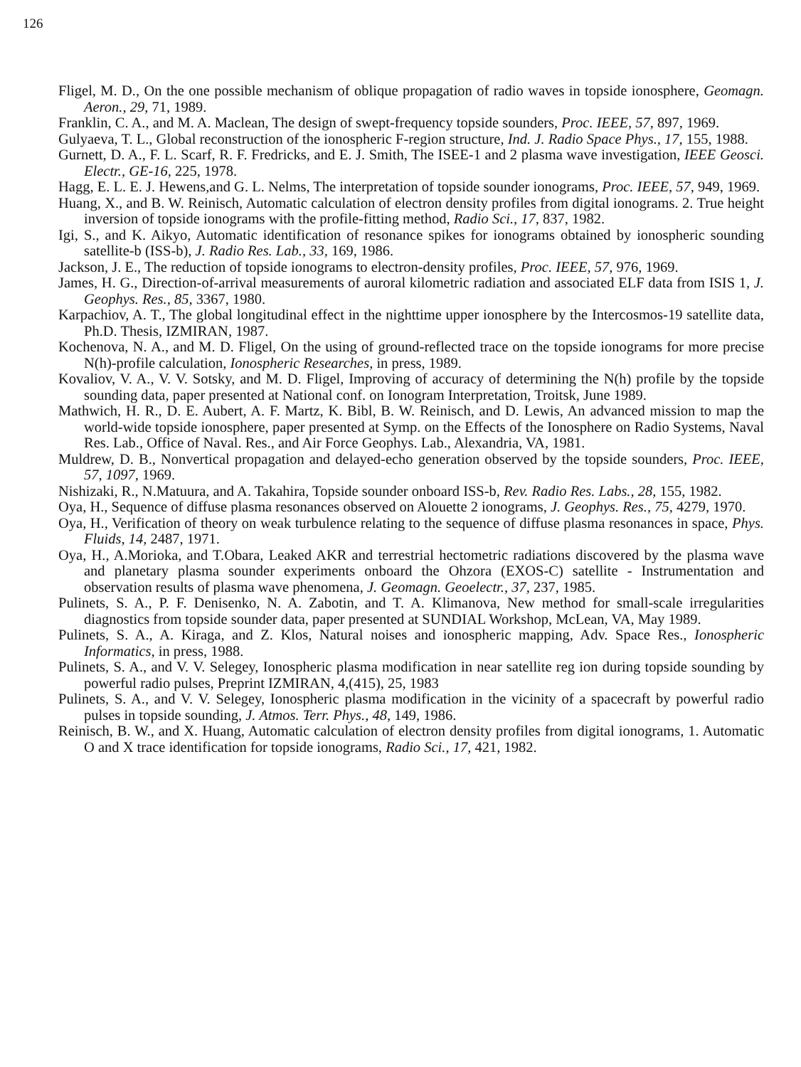126
Fligel, M. D., On the one possible mechanism of oblique propagation of radio waves in topside ionosphere, Geomagn. Aeron., 29, 71, 1989.
Franklin, C. A., and M. A. Maclean, The design of swept-frequency topside sounders, Proc. IEEE, 57, 897, 1969.
Gulyaeva, T. L., Global reconstruction of the ionospheric F-region structure, Ind. J. Radio Space Phys., 17, 155, 1988.
Gurnett, D. A., F. L. Scarf, R. F. Fredricks, and E. J. Smith, The ISEE-1 and 2 plasma wave investigation, IEEE Geosci. Electr., GE-16, 225, 1978.
Hagg, E. L. E. J. Hewens,and G. L. Nelms, The interpretation of topside sounder ionograms, Proc. IEEE, 57, 949, 1969.
Huang, X., and B. W. Reinisch, Automatic calculation of electron density profiles from digital ionograms. 2. True height inversion of topside ionograms with the profile-fitting method, Radio Sci., 17, 837, 1982.
Igi, S., and K. Aikyo, Automatic identification of resonance spikes for ionograms obtained by ionospheric sounding satellite-b (ISS-b), J. Radio Res. Lab., 33, 169, 1986.
Jackson, J. E., The reduction of topside ionograms to electron-density profiles, Proc. IEEE, 57, 976, 1969.
James, H. G., Direction-of-arrival measurements of auroral kilometric radiation and associated ELF data from ISIS 1, J. Geophys. Res., 85, 3367, 1980.
Karpachiov, A. T., The global longitudinal effect in the nighttime upper ionosphere by the Intercosmos-19 satellite data, Ph.D. Thesis, IZMIRAN, 1987.
Kochenova, N. A., and M. D. Fligel, On the using of ground-reflected trace on the topside ionograms for more precise N(h)-profile calculation, Ionospheric Researches, in press, 1989.
Kovaliov, V. A., V. V. Sotsky, and M. D. Fligel, Improving of accuracy of determining the N(h) profile by the topside sounding data, paper presented at National conf. on Ionogram Interpretation, Troitsk, June 1989.
Mathwich, H. R., D. E. Aubert, A. F. Martz, K. Bibl, B. W. Reinisch, and D. Lewis, An advanced mission to map the world-wide topside ionosphere, paper presented at Symp. on the Effects of the Ionosphere on Radio Systems, Naval Res. Lab., Office of Naval. Res., and Air Force Geophys. Lab., Alexandria, VA, 1981.
Muldrew, D. B., Nonvertical propagation and delayed-echo generation observed by the topside sounders, Proc. IEEE, 57, 1097, 1969.
Nishizaki, R., N.Matuura, and A. Takahira, Topside sounder onboard ISS-b, Rev. Radio Res. Labs., 28, 155, 1982.
Oya, H., Sequence of diffuse plasma resonances observed on Alouette 2 ionograms, J. Geophys. Res., 75, 4279, 1970.
Oya, H., Verification of theory on weak turbulence relating to the sequence of diffuse plasma resonances in space, Phys. Fluids, 14, 2487, 1971.
Oya, H., A.Morioka, and T.Obara, Leaked AKR and terrestrial hectometric radiations discovered by the plasma wave and planetary plasma sounder experiments onboard the Ohzora (EXOS-C) satellite - Instrumentation and observation results of plasma wave phenomena, J. Geomagn. Geoelectr., 37, 237, 1985.
Pulinets, S. A., P. F. Denisenko, N. A. Zabotin, and T. A. Klimanova, New method for small-scale irregularities diagnostics from topside sounder data, paper presented at SUNDIAL Workshop, McLean, VA, May 1989.
Pulinets, S. A., A. Kiraga, and Z. Klos, Natural noises and ionospheric mapping, Adv. Space Res., Ionospheric Informatics, in press, 1988.
Pulinets, S. A., and V. V. Selegey, Ionospheric plasma modification in near satellite reg ion during topside sounding by powerful radio pulses, Preprint IZMIRAN, 4,(415), 25, 1983
Pulinets, S. A., and V. V. Selegey, Ionospheric plasma modification in the vicinity of a spacecraft by powerful radio pulses in topside sounding, J. Atmos. Terr. Phys., 48, 149, 1986.
Reinisch, B. W., and X. Huang, Automatic calculation of electron density profiles from digital ionograms, 1. Automatic O and X trace identification for topside ionograms, Radio Sci., 17, 421, 1982.